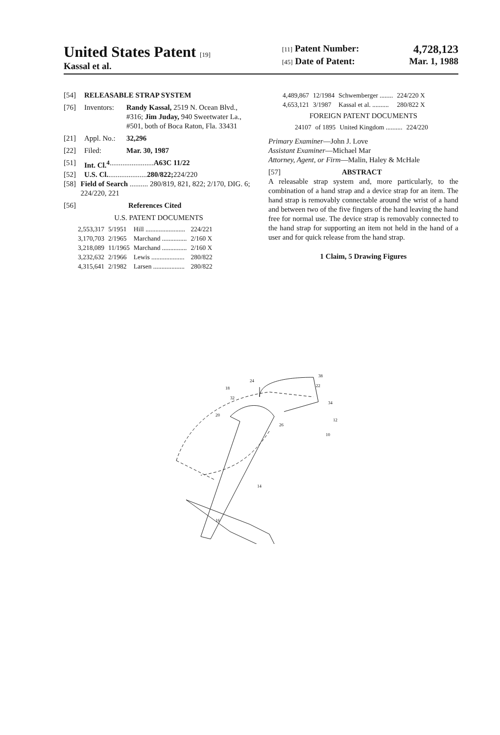United States Patent [19]
Kassal et al.
[11] Patent Number: 4,728,123
[45] Date of Patent: Mar. 1, 1988
[54] RELEASABLE STRAP SYSTEM
[76] Inventors: Randy Kassal, 2519 N. Ocean Blvd., #316; Jim Juday, 940 Sweetwater La., #501, both of Boca Raton, Fla. 33431
[21] Appl. No.: 32,296
[22] Filed: Mar. 30, 1987
[51] Int. Cl.<sup>4</sup> ........................ A63C 11/22
[52] U.S. Cl. ..................... 280/822; 224/220
[58] Field of Search .......... 280/819, 821, 822; 2/170, DIG. 6; 224/220, 221
[56] References Cited
U.S. PATENT DOCUMENTS
| 2,553,317 | 5/1951 | Hill ........................ | 224/221 |
| 3,170,703 | 2/1965 | Marchand ............... | 2/160 X |
| 3,218,089 | 11/1965 | Marchand ............... | 2/160 X |
| 3,232,632 | 2/1966 | Lewis .................... | 280/822 |
| 4,315,641 | 2/1982 | Larsen ................... | 280/822 |
| 4,489,867 | 12/1984 | Schwemberger ........ | 224/220 X |
| 4,653,121 | 3/1987 | Kassal et al. .......... | 280/822 X |
FOREIGN PATENT DOCUMENTS
| 24107 | of 1895 | United Kingdom .......... | 224/220 |
Primary Examiner—John J. Love
Assistant Examiner—Michael Mar
Attorney, Agent, or Firm—Malin, Haley & McHale
[57] ABSTRACT
A releasable strap system and, more particularly, to the combination of a hand strap and a device strap for an item. The hand strap is removably connectable around the wrist of a hand and between two of the five fingers of the hand leaving the hand free for normal use. The device strap is removably connected to the hand strap for supporting an item not held in the hand of a user and for quick release from the hand strap.
1 Claim, 5 Drawing Figures
24
38
22
18
32
34
20
12
26
10
14
16